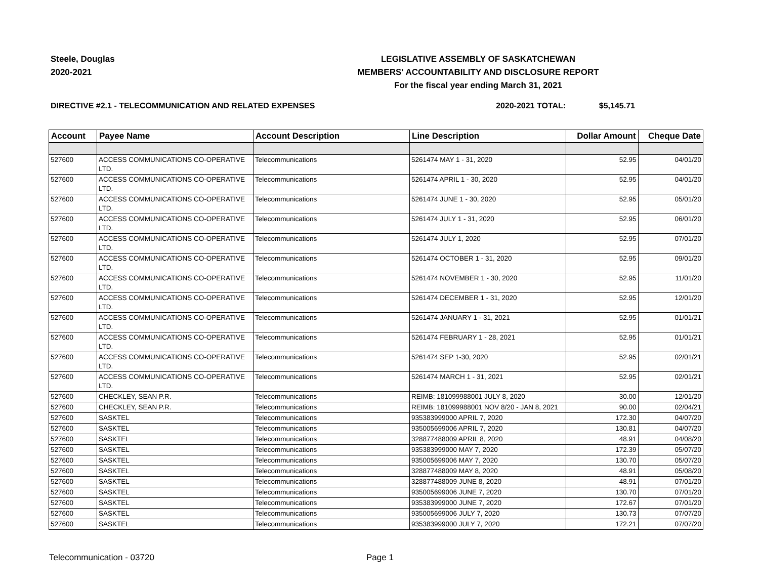Steele, Douglas
2020-2021
LEGISLATIVE ASSEMBLY OF SASKATCHEWAN
MEMBERS' ACCOUNTABILITY AND DISCLOSURE REPORT
For the fiscal year ending March 31, 2021
DIRECTIVE #2.1 - TELECOMMUNICATION AND RELATED EXPENSES 2020-2021 TOTAL: $5,145.71
| Account | Payee Name | Account Description | Line Description | Dollar Amount | Cheque Date |
| --- | --- | --- | --- | --- | --- |
| 527600 | ACCESS COMMUNICATIONS CO-OPERATIVE LTD. | Telecommunications | 5261474 MAY 1 - 31, 2020 | 52.95 | 04/01/20 |
| 527600 | ACCESS COMMUNICATIONS CO-OPERATIVE LTD. | Telecommunications | 5261474 APRIL 1 - 30, 2020 | 52.95 | 04/01/20 |
| 527600 | ACCESS COMMUNICATIONS CO-OPERATIVE LTD. | Telecommunications | 5261474 JUNE 1 - 30, 2020 | 52.95 | 05/01/20 |
| 527600 | ACCESS COMMUNICATIONS CO-OPERATIVE LTD. | Telecommunications | 5261474 JULY 1 - 31, 2020 | 52.95 | 06/01/20 |
| 527600 | ACCESS COMMUNICATIONS CO-OPERATIVE LTD. | Telecommunications | 5261474 JULY 1, 2020 | 52.95 | 07/01/20 |
| 527600 | ACCESS COMMUNICATIONS CO-OPERATIVE LTD. | Telecommunications | 5261474 OCTOBER 1 - 31, 2020 | 52.95 | 09/01/20 |
| 527600 | ACCESS COMMUNICATIONS CO-OPERATIVE LTD. | Telecommunications | 5261474 NOVEMBER 1 - 30, 2020 | 52.95 | 11/01/20 |
| 527600 | ACCESS COMMUNICATIONS CO-OPERATIVE LTD. | Telecommunications | 5261474 DECEMBER 1 - 31, 2020 | 52.95 | 12/01/20 |
| 527600 | ACCESS COMMUNICATIONS CO-OPERATIVE LTD. | Telecommunications | 5261474 JANUARY 1 - 31, 2021 | 52.95 | 01/01/21 |
| 527600 | ACCESS COMMUNICATIONS CO-OPERATIVE LTD. | Telecommunications | 5261474 FEBRUARY 1 - 28, 2021 | 52.95 | 01/01/21 |
| 527600 | ACCESS COMMUNICATIONS CO-OPERATIVE LTD. | Telecommunications | 5261474 SEP 1-30, 2020 | 52.95 | 02/01/21 |
| 527600 | ACCESS COMMUNICATIONS CO-OPERATIVE LTD. | Telecommunications | 5261474 MARCH 1 - 31, 2021 | 52.95 | 02/01/21 |
| 527600 | CHECKLEY, SEAN P.R. | Telecommunications | REIMB: 181099988001 JULY 8, 2020 | 30.00 | 12/01/20 |
| 527600 | CHECKLEY, SEAN P.R. | Telecommunications | REIMB: 181099988001 NOV 8/20 - JAN 8, 2021 | 90.00 | 02/04/21 |
| 527600 | SASKTEL | Telecommunications | 935383999000 APRIL 7, 2020 | 172.30 | 04/07/20 |
| 527600 | SASKTEL | Telecommunications | 935005699006 APRIL 7, 2020 | 130.81 | 04/07/20 |
| 527600 | SASKTEL | Telecommunications | 328877488009 APRIL 8, 2020 | 48.91 | 04/08/20 |
| 527600 | SASKTEL | Telecommunications | 935383999000 MAY 7, 2020 | 172.39 | 05/07/20 |
| 527600 | SASKTEL | Telecommunications | 935005699006 MAY 7, 2020 | 130.70 | 05/07/20 |
| 527600 | SASKTEL | Telecommunications | 328877488009 MAY 8, 2020 | 48.91 | 05/08/20 |
| 527600 | SASKTEL | Telecommunications | 328877488009 JUNE 8, 2020 | 48.91 | 07/01/20 |
| 527600 | SASKTEL | Telecommunications | 935005699006 JUNE 7, 2020 | 130.70 | 07/01/20 |
| 527600 | SASKTEL | Telecommunications | 935383999000 JUNE 7, 2020 | 172.67 | 07/01/20 |
| 527600 | SASKTEL | Telecommunications | 935005699006 JULY 7, 2020 | 130.73 | 07/07/20 |
| 527600 | SASKTEL | Telecommunications | 935383999000 JULY 7, 2020 | 172.21 | 07/07/20 |
Telecommunication - 03720 Page 1